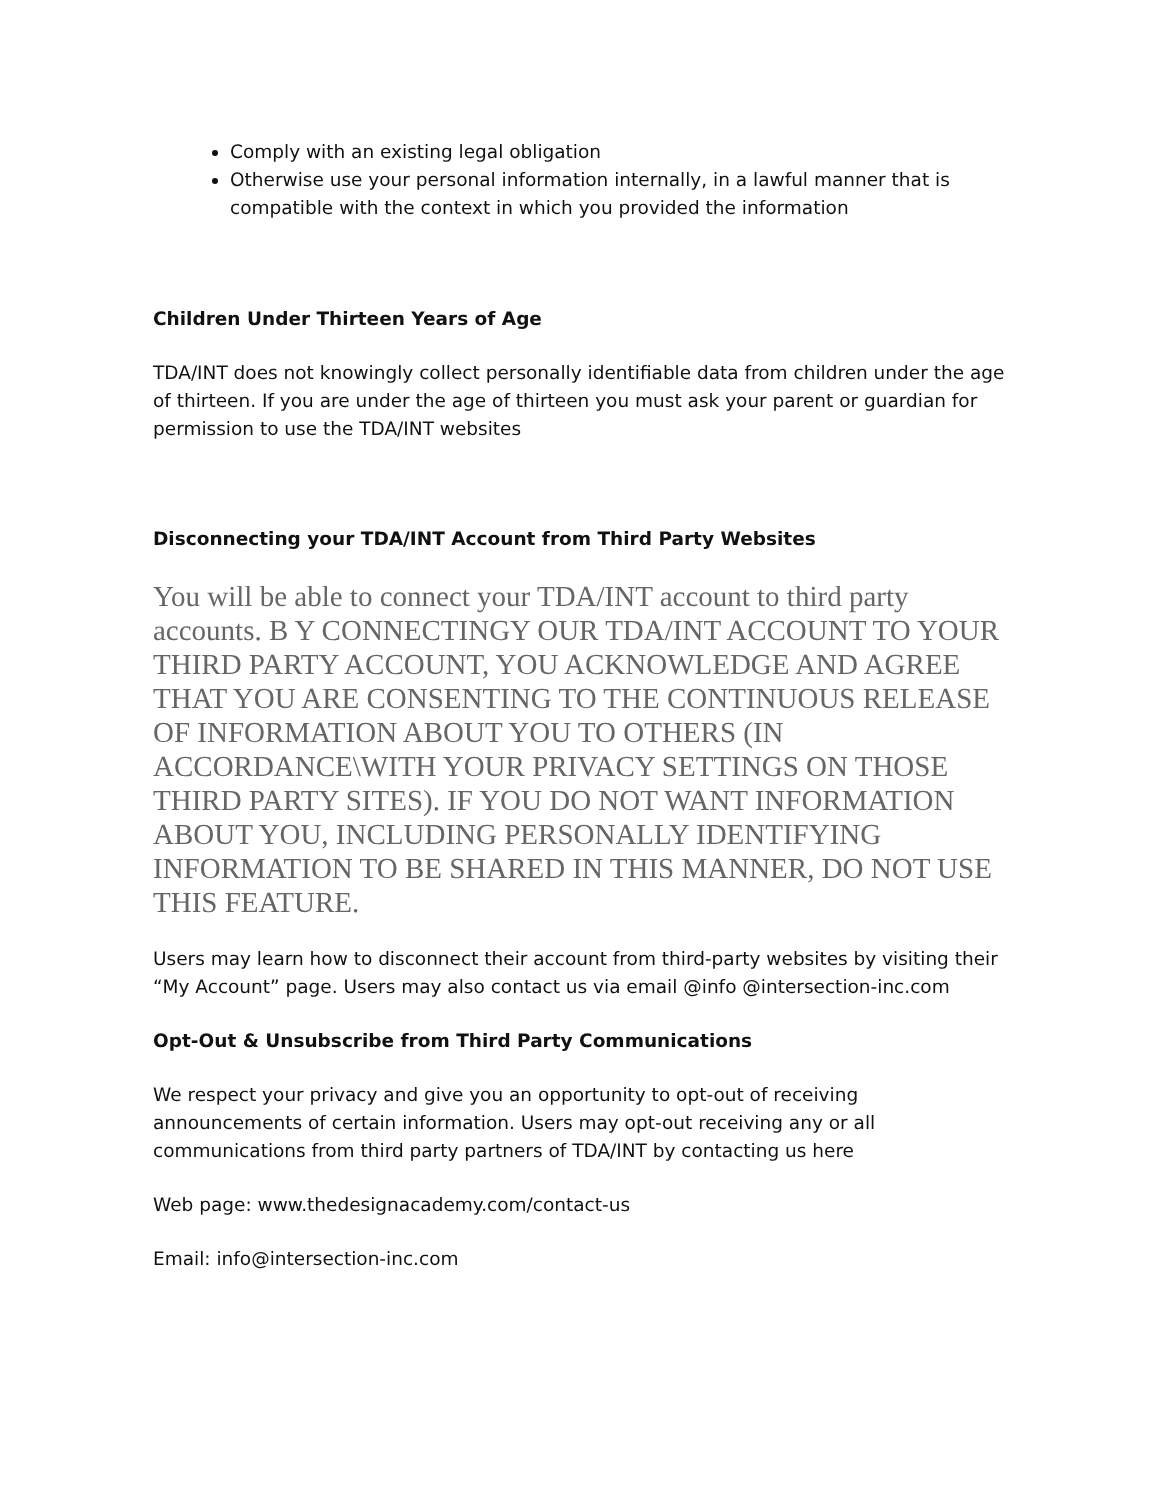Comply with an existing legal obligation
Otherwise use your personal information internally, in a lawful manner that is compatible with the context in which you provided the information
Children Under Thirteen Years of Age
TDA/INT does not knowingly collect personally identifiable data from children under the age of thirteen. If you are under the age of thirteen you must ask your parent or guardian for permission to use the TDA/INT websites
Disconnecting your TDA/INT Account from Third Party Websites
You will be able to connect your TDA/INT account to third party accounts. B Y CONNECTINGY OUR TDA/INT ACCOUNT TO YOUR THIRD PARTY ACCOUNT, YOU ACKNOWLEDGE AND AGREE THAT YOU ARE CONSENTING TO THE CONTINUOUS RELEASE OF INFORMATION ABOUT YOU TO OTHERS (IN ACCORDANCE\WITH YOUR PRIVACY SETTINGS ON THOSE THIRD PARTY SITES). IF YOU DO NOT WANT INFORMATION ABOUT YOU, INCLUDING PERSONALLY IDENTIFYING INFORMATION TO BE SHARED IN THIS MANNER, DO NOT USE THIS FEATURE.
Users may learn how to disconnect their account from third-party websites by visiting their “My Account” page. Users may also contact us via email @info @intersection-inc.com
Opt-Out & Unsubscribe from Third Party Communications
We respect your privacy and give you an opportunity to opt-out of receiving announcements of certain information. Users may opt-out receiving any or all communications from third party partners of TDA/INT by contacting us here
Web page: www.thedesignacademy.com/contact-us
Email: info@intersection-inc.com